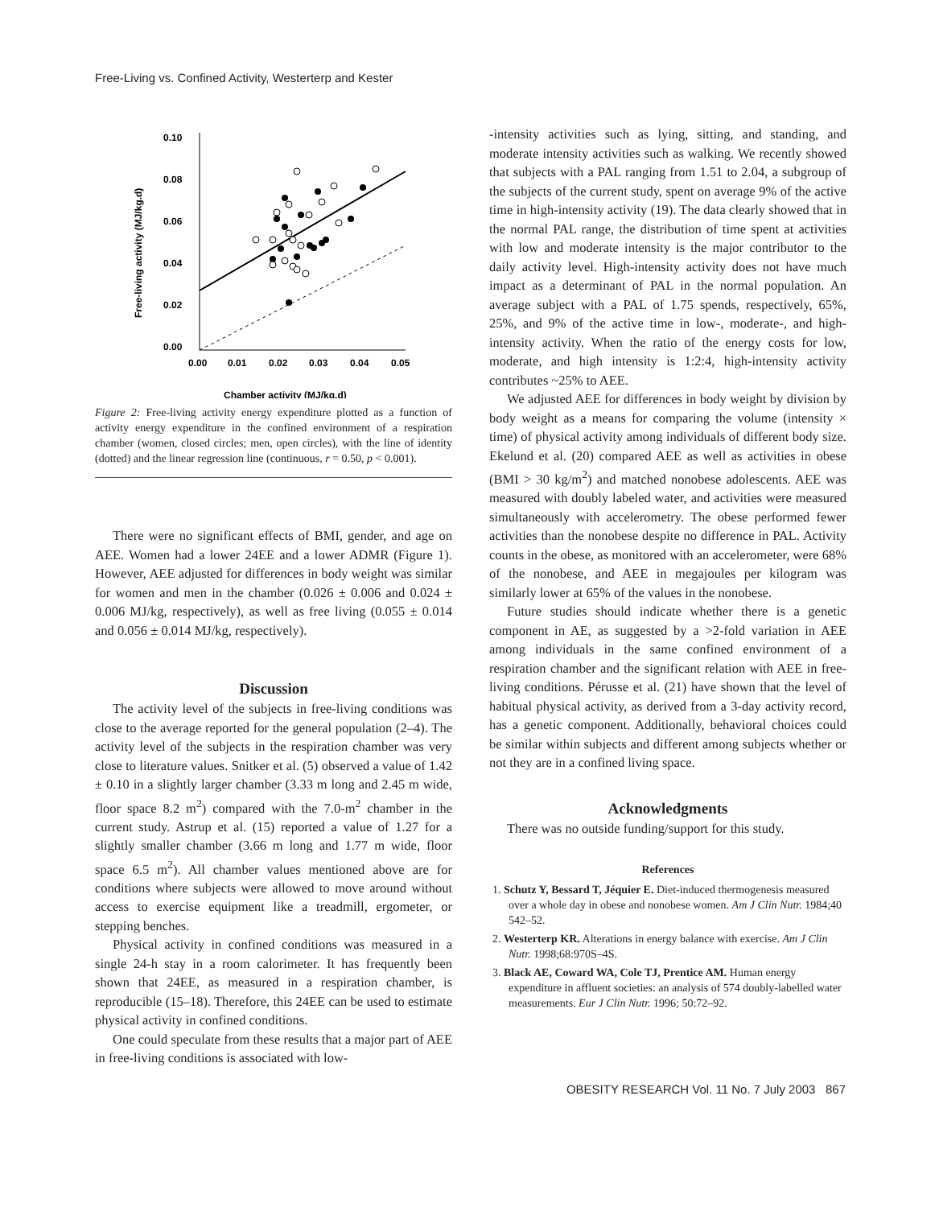Free-Living vs. Confined Activity, Westerterp and Kester
0.10
0.08
0.06
0.04
0.02
0.00
0.00
0.01
0.02
0.03
0.04
0.05
Chamber activity (MJ/kg.d)
Free-living activity (MJ/kg.d)
Figure 2: Free-living activity energy expenditure plotted as a function of activity energy expenditure in the confined environment of a respiration chamber (women, closed circles; men, open circles), with the line of identity (dotted) and the linear regression line (continuous, r = 0.50, p < 0.001).
There were no significant effects of BMI, gender, and age on AEE. Women had a lower 24EE and a lower ADMR (Figure 1). However, AEE adjusted for differences in body weight was similar for women and men in the chamber (0.026 ± 0.006 and 0.024 ± 0.006 MJ/kg, respectively), as well as free living (0.055 ± 0.014 and 0.056 ± 0.014 MJ/kg, respectively).
Discussion
The activity level of the subjects in free-living conditions was close to the average reported for the general population (2–4). The activity level of the subjects in the respiration chamber was very close to literature values. Snitker et al. (5) observed a value of 1.42 ± 0.10 in a slightly larger chamber (3.33 m long and 2.45 m wide, floor space 8.2 m<sup>2</sup>) compared with the 7.0-m<sup>2</sup> chamber in the current study. Astrup et al. (15) reported a value of 1.27 for a slightly smaller chamber (3.66 m long and 1.77 m wide, floor space 6.5 m<sup>2</sup>). All chamber values mentioned above are for conditions where subjects were allowed to move around without access to exercise equipment like a treadmill, ergometer, or stepping benches.
Physical activity in confined conditions was measured in a single 24-h stay in a room calorimeter. It has frequently been shown that 24EE, as measured in a respiration chamber, is reproducible (15–18). Therefore, this 24EE can be used to estimate physical activity in confined conditions.
One could speculate from these results that a major part of AEE in free-living conditions is associated with low-
-intensity activities such as lying, sitting, and standing, and moderate intensity activities such as walking. We recently showed that subjects with a PAL ranging from 1.51 to 2.04, a subgroup of the subjects of the current study, spent on average 9% of the active time in high-intensity activity (19). The data clearly showed that in the normal PAL range, the distribution of time spent at activities with low and moderate intensity is the major contributor to the daily activity level. High-intensity activity does not have much impact as a determinant of PAL in the normal population. An average subject with a PAL of 1.75 spends, respectively, 65%, 25%, and 9% of the active time in low-, moderate-, and high-intensity activity. When the ratio of the energy costs for low, moderate, and high intensity is 1:2:4, high-intensity activity contributes ~25% to AEE.
We adjusted AEE for differences in body weight by division by body weight as a means for comparing the volume (intensity × time) of physical activity among individuals of different body size. Ekelund et al. (20) compared AEE as well as activities in obese (BMI > 30 kg/m<sup>2</sup>) and matched nonobese adolescents. AEE was measured with doubly labeled water, and activities were measured simultaneously with accelerometry. The obese performed fewer activities than the nonobese despite no difference in PAL. Activity counts in the obese, as monitored with an accelerometer, were 68% of the nonobese, and AEE in megajoules per kilogram was similarly lower at 65% of the values in the nonobese.
Future studies should indicate whether there is a genetic component in AE, as suggested by a >2-fold variation in AEE among individuals in the same confined environment of a respiration chamber and the significant relation with AEE in free-living conditions. Pérusse et al. (21) have shown that the level of habitual physical activity, as derived from a 3-day activity record, has a genetic component. Additionally, behavioral choices could be similar within subjects and different among subjects whether or not they are in a confined living space.
Acknowledgments
There was no outside funding/support for this study.
References
1. Schutz Y, Bessard T, Jéquier E. Diet-induced thermogenesis measured over a whole day in obese and nonobese women. Am J Clin Nutr. 1984;40 542–52.
2. Westerterp KR. Alterations in energy balance with exercise. Am J Clin Nutr. 1998;68:970S–4S.
3. Black AE, Coward WA, Cole TJ, Prentice AM. Human energy expenditure in affluent societies: an analysis of 574 doubly-labelled water measurements. Eur J Clin Nutr. 1996; 50:72–92.
OBESITY RESEARCH Vol. 11 No. 7 July 2003 867